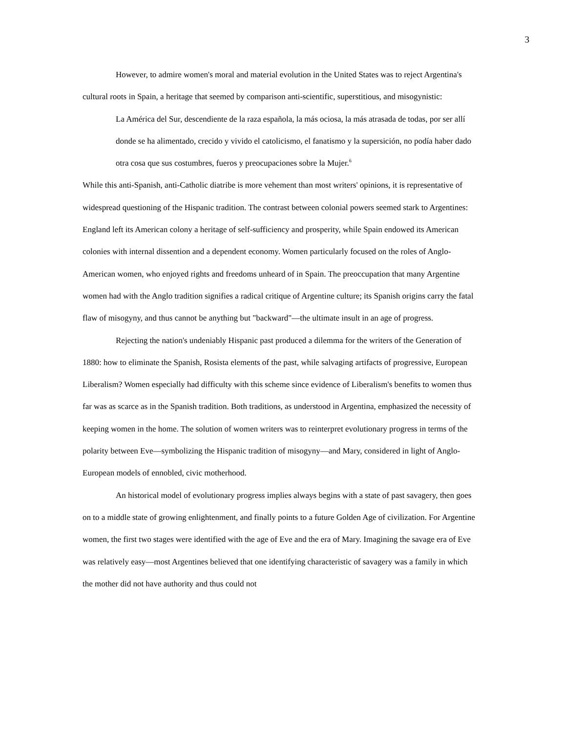3
However, to admire women's moral and material evolution in the United States was to reject Argentina's cultural roots in Spain, a heritage that seemed by comparison anti-scientific, superstitious, and misogynistic:
La América del Sur, descendiente de la raza española, la más ociosa, la más atrasada de todas, por ser allí donde se ha alimentado, crecido y vivido el catolicismo, el fanatismo y la supersición, no podía haber dado otra cosa que sus costumbres, fueros y preocupaciones sobre la Mujer.<sup>6</sup>
While this anti-Spanish, anti-Catholic diatribe is more vehement than most writers' opinions, it is representative of widespread questioning of the Hispanic tradition. The contrast between colonial powers seemed stark to Argentines: England left its American colony a heritage of self-sufficiency and prosperity, while Spain endowed its American colonies with internal dissention and a dependent economy. Women particularly focused on the roles of Anglo-American women, who enjoyed rights and freedoms unheard of in Spain. The preoccupation that many Argentine women had with the Anglo tradition signifies a radical critique of Argentine culture; its Spanish origins carry the fatal flaw of misogyny, and thus cannot be anything but "backward"—the ultimate insult in an age of progress.
Rejecting the nation's undeniably Hispanic past produced a dilemma for the writers of the Generation of 1880: how to eliminate the Spanish, Rosista elements of the past, while salvaging artifacts of progressive, European Liberalism? Women especially had difficulty with this scheme since evidence of Liberalism's benefits to women thus far was as scarce as in the Spanish tradition. Both traditions, as understood in Argentina, emphasized the necessity of keeping women in the home. The solution of women writers was to reinterpret evolutionary progress in terms of the polarity between Eve—symbolizing the Hispanic tradition of misogyny—and Mary, considered in light of Anglo-European models of ennobled, civic motherhood.
An historical model of evolutionary progress implies always begins with a state of past savagery, then goes on to a middle state of growing enlightenment, and finally points to a future Golden Age of civilization. For Argentine women, the first two stages were identified with the age of Eve and the era of Mary. Imagining the savage era of Eve was relatively easy—most Argentines believed that one identifying characteristic of savagery was a family in which the mother did not have authority and thus could not